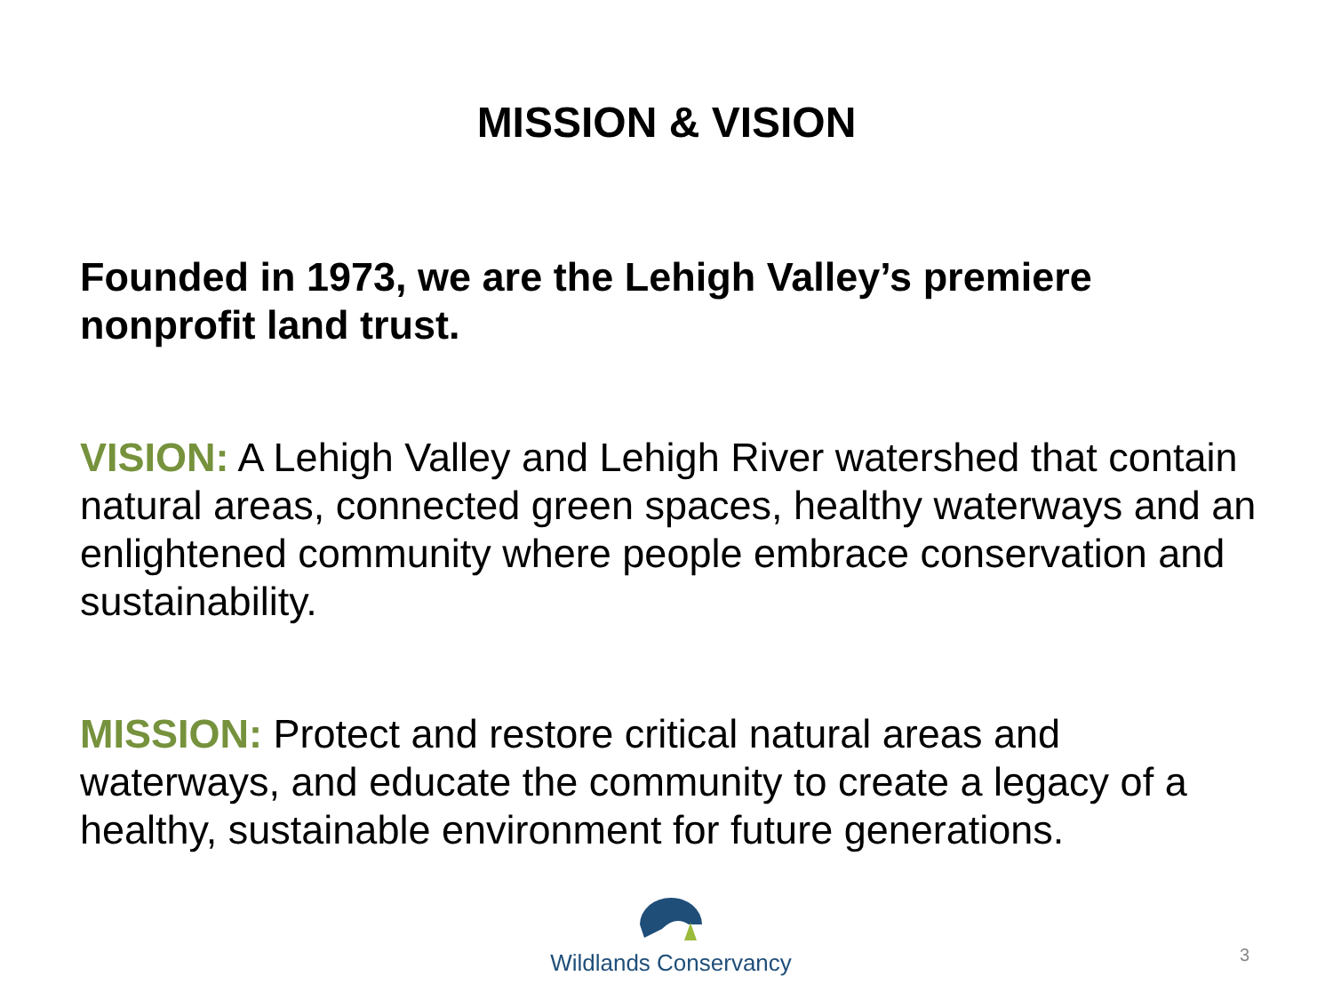MISSION & VISION
Founded in 1973, we are the Lehigh Valley’s premiere nonprofit land trust.
VISION: A Lehigh Valley and Lehigh River watershed that contain natural areas, connected green spaces, healthy waterways and an enlightened community where people embrace conservation and sustainability.
MISSION: Protect and restore critical natural areas and waterways, and educate the community to create a legacy of a healthy, sustainable environment for future generations.
Wildlands Conservancy
3